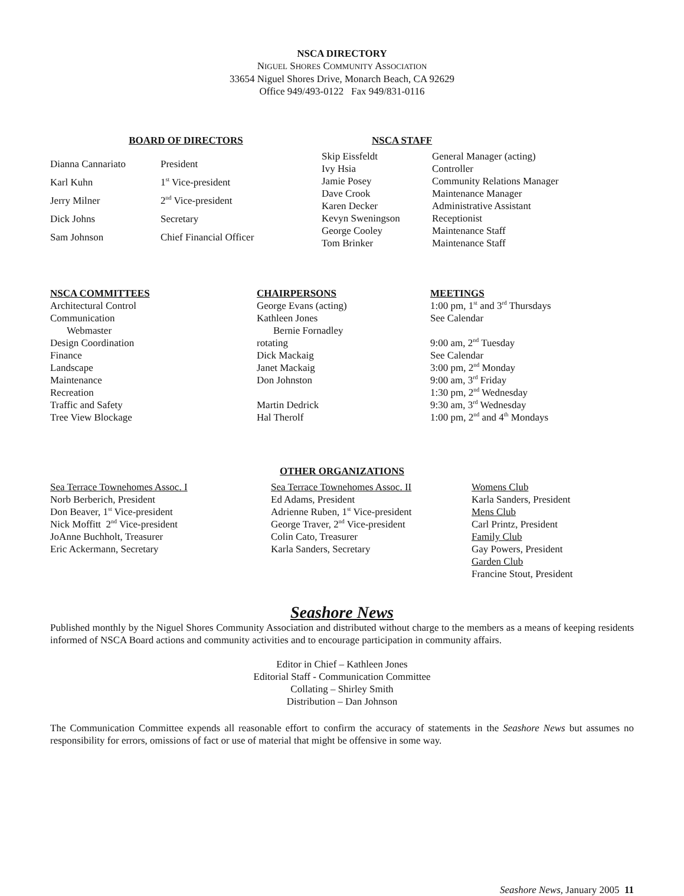NSCA DIRECTORY
NIGUEL SHORES COMMUNITY ASSOCIATION
33654 Niguel Shores Drive, Monarch Beach, CA 92629
Office 949/493-0122 Fax 949/831-0116
| BOARD OF DIRECTORS | |
| --- | --- |
| Dianna Cannariato | President |
| Karl Kuhn | 1<sup>st</sup> Vice-president |
| Jerry Milner | 2<sup>nd</sup> Vice-president |
| Dick Johns | Secretary |
| Sam Johnson | Chief Financial Officer |
| NSCA STAFF | |
| --- | --- |
| Skip Eissfeldt | General Manager (acting) |
| Ivy Hsia | Controller |
| Jamie Posey | Community Relations Manager |
| Dave Crook | Maintenance Manager |
| Karen Decker | Administrative Assistant |
| Kevyn Sweningson | Receptionist |
| George Cooley | Maintenance Staff |
| Tom Brinker | Maintenance Staff |
| NSCA COMMITTEES | CHAIRPERSONS | MEETINGS |
| --- | --- | --- |
| Architectural Control | George Evans (acting) | 1:00 pm, 1<sup>st</sup> and 3<sup>rd</sup> Thursdays |
| Communication | Kathleen Jones | See Calendar |
| Webmaster | Bernie Fornadley | |
| Design Coordination | rotating | 9:00 am, 2<sup>nd</sup> Tuesday |
| Finance | Dick Mackaig | See Calendar |
| Landscape | Janet Mackaig | 3:00 pm, 2<sup>nd</sup> Monday |
| Maintenance | Don Johnston | 9:00 am, 3<sup>rd</sup> Friday |
| Recreation | | 1:30 pm, 2<sup>nd</sup> Wednesday |
| Traffic and Safety | Martin Dedrick | 9:30 am, 3<sup>rd</sup> Wednesday |
| Tree View Blockage | Hal Therolf | 1:00 pm, 2<sup>nd</sup> and 4<sup>th</sup> Mondays |
OTHER ORGANIZATIONS
| Sea Terrace Townehomes Assoc. I Norb Berberich, President Don Beaver, 1<sup>st</sup> Vice-president Nick Moffitt 2<sup>nd</sup> Vice-president JoAnne Buchholt, Treasurer Eric Ackermann, Secretary | Sea Terrace Townehomes Assoc. II Ed Adams, President Adrienne Ruben, 1<sup>st</sup> Vice-president George Traver, 2<sup>nd</sup> Vice-president Colin Cato, Treasurer Karla Sanders, Secretary | Womens Club Karla Sanders, President Mens Club Carl Printz, President Family Club Gay Powers, President Garden Club Francine Stout, President |
Seashore News
Published monthly by the Niguel Shores Community Association and distributed without charge to the members as a means of keeping residents informed of NSCA Board actions and community activities and to encourage participation in community affairs.
Editor in Chief – Kathleen Jones
Editorial Staff - Communication Committee
Collating – Shirley Smith
Distribution – Dan Johnson
The Communication Committee expends all reasonable effort to confirm the accuracy of statements in the Seashore News but assumes no responsibility for errors, omissions of fact or use of material that might be offensive in some way.
Seashore News, January 2005 11